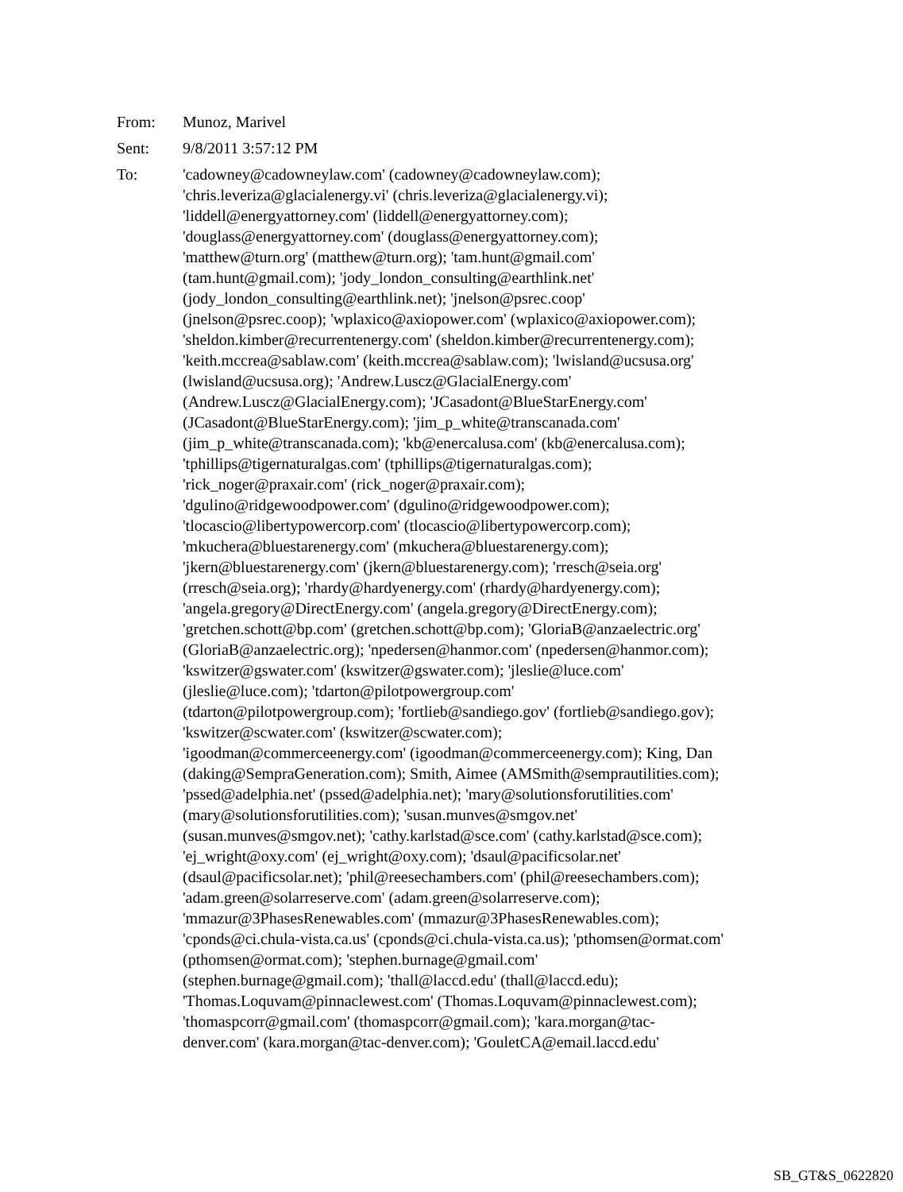From: Munoz, Marivel
Sent: 9/8/2011 3:57:12 PM
To: 'cadowney@cadowneylaw.com' (cadowney@cadowneylaw.com);
'chris.leveriza@glacialenergy.vi' (chris.leveriza@glacialenergy.vi);
'liddell@energyattorney.com' (liddell@energyattorney.com);
'douglass@energyattorney.com' (douglass@energyattorney.com);
'matthew@turn.org' (matthew@turn.org); 'tam.hunt@gmail.com'
(tam.hunt@gmail.com); 'jody_london_consulting@earthlink.net'
(jody_london_consulting@earthlink.net); 'jnelson@psrec.coop'
(jnelson@psrec.coop); 'wplaxico@axiopower.com' (wplaxico@axiopower.com);
'sheldon.kimber@recurrentenergy.com' (sheldon.kimber@recurrentenergy.com);
'keith.mccrea@sablaw.com' (keith.mccrea@sablaw.com); 'lwisland@ucsusa.org'
(lwisland@ucsusa.org); 'Andrew.Luscz@GlacialEnergy.com'
(Andrew.Luscz@GlacialEnergy.com); 'JCasadont@BlueStarEnergy.com'
(JCasadont@BlueStarEnergy.com); 'jim_p_white@transcanada.com'
(jim_p_white@transcanada.com); 'kb@enercalusa.com' (kb@enercalusa.com);
'tphillips@tigernaturalgas.com' (tphillips@tigernaturalgas.com);
'rick_noger@praxair.com' (rick_noger@praxair.com);
'dgulino@ridgewoodpower.com' (dgulino@ridgewoodpower.com);
'tlocascio@libertypowercorp.com' (tlocascio@libertypowercorp.com);
'mkuchera@bluestarenergy.com' (mkuchera@bluestarenergy.com);
'jkern@bluestarenergy.com' (jkern@bluestarenergy.com); 'rresch@seia.org'
(rresch@seia.org); 'rhardy@hardyenergy.com' (rhardy@hardyenergy.com);
'angela.gregory@DirectEnergy.com' (angela.gregory@DirectEnergy.com);
'gretchen.schott@bp.com' (gretchen.schott@bp.com); 'GloriaB@anzaelectric.org'
(GloriaB@anzaelectric.org); 'npedersen@hanmor.com' (npedersen@hanmor.com);
'kswitzer@gswater.com' (kswitzer@gswater.com); 'jleslie@luce.com'
(jleslie@luce.com); 'tdarton@pilotpowergroup.com'
(tdarton@pilotpowergroup.com); 'fortlieb@sandiego.gov' (fortlieb@sandiego.gov);
'kswitzer@scwater.com' (kswitzer@scwater.com);
'igoodman@commerceenergy.com' (igoodman@commerceenergy.com); King, Dan
(daking@SempraGeneration.com); Smith, Aimee (AMSmith@semprautilities.com);
'pssed@adelphia.net' (pssed@adelphia.net); 'mary@solutionsforutilities.com'
(mary@solutionsforutilities.com); 'susan.munves@smgov.net'
(susan.munves@smgov.net); 'cathy.karlstad@sce.com' (cathy.karlstad@sce.com);
'ej_wright@oxy.com' (ej_wright@oxy.com); 'dsaul@pacificsolar.net'
(dsaul@pacificsolar.net); 'phil@reesechambers.com' (phil@reesechambers.com);
'adam.green@solarreserve.com' (adam.green@solarreserve.com);
'mmazur@3PhasesRenewables.com' (mmazur@3PhasesRenewables.com);
'cponds@ci.chula-vista.ca.us' (cponds@ci.chula-vista.ca.us); 'pthomsen@ormat.com'
(pthomsen@ormat.com); 'stephen.burnage@gmail.com'
(stephen.burnage@gmail.com); 'thall@laccd.edu' (thall@laccd.edu);
'Thomas.Loquvam@pinnaclewest.com' (Thomas.Loquvam@pinnaclewest.com);
'thomaspcorr@gmail.com' (thomaspcorr@gmail.com); 'kara.morgan@tac-
denver.com' (kara.morgan@tac-denver.com); 'GouletCA@email.laccd.edu'
SB_GT&S_0622820